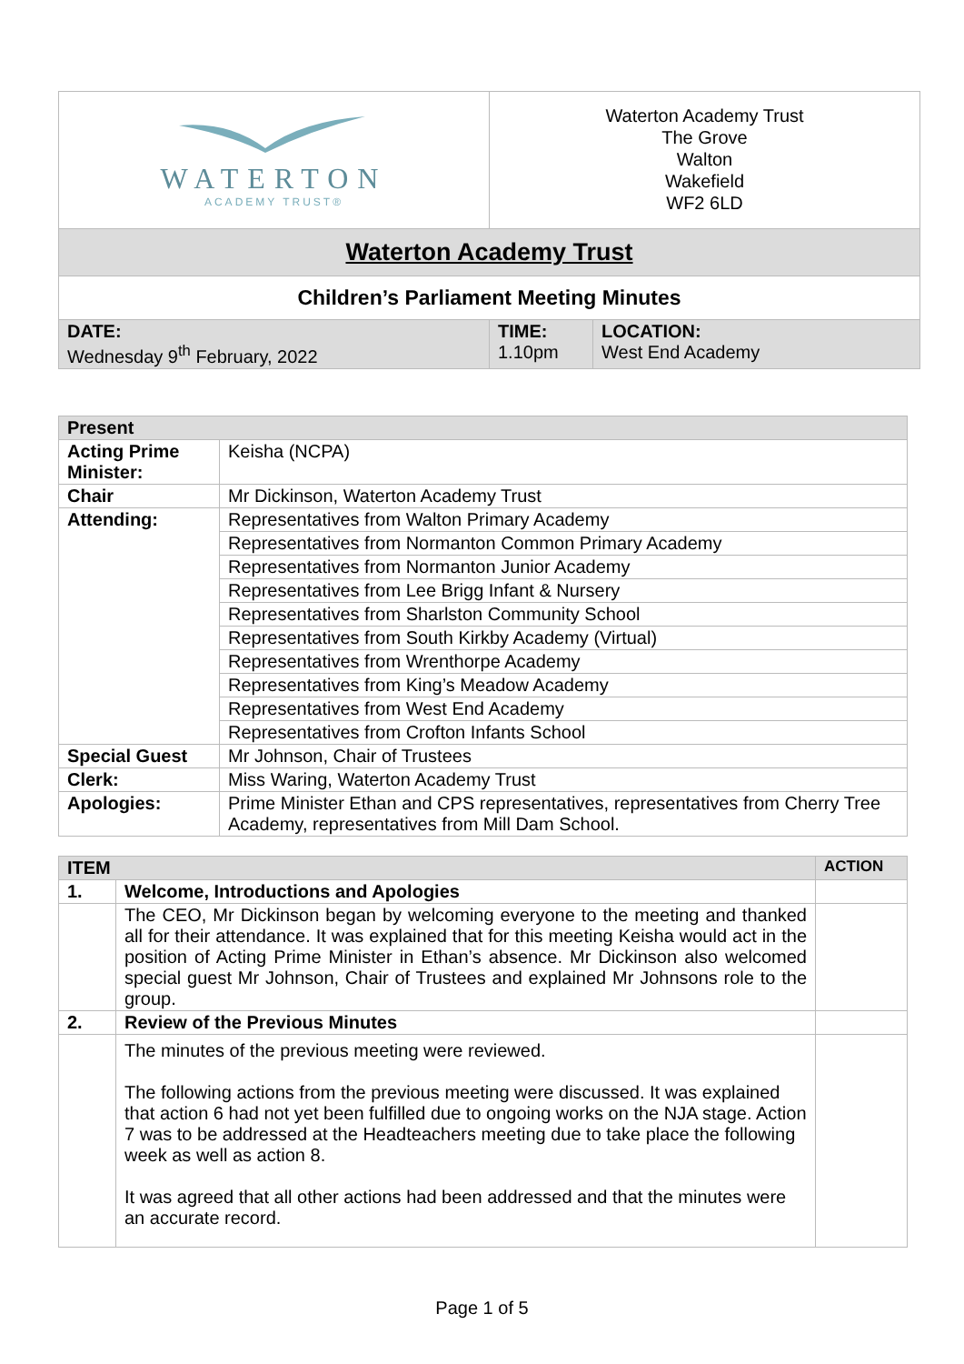| WATERTON ACADEMY TRUST® | Waterton Academy Trust The Grove Walton Wakefield WF2 6LD | |
| Waterton Academy Trust | | |
| Children’s Parliament Meeting Minutes | | |
| DATE: Wednesday 9<sup>th</sup> February, 2022 | TIME: 1.10pm | LOCATION: West End Academy |
| Present | |
| --- | --- |
| Acting Prime Minister: | Keisha (NCPA) |
| Chair | Mr Dickinson, Waterton Academy Trust |
| Attending: | Representatives from Walton Primary Academy |
| | Representatives from Normanton Common Primary Academy |
| | Representatives from Normanton Junior Academy |
| | Representatives from Lee Brigg Infant & Nursery |
| | Representatives from Sharlston Community School |
| | Representatives from South Kirkby Academy (Virtual) |
| | Representatives from Wrenthorpe Academy |
| | Representatives from King’s Meadow Academy |
| | Representatives from West End Academy |
| | Representatives from Crofton Infants School |
| Special Guest | Mr Johnson, Chair of Trustees |
| Clerk: | Miss Waring, Waterton Academy Trust |
| Apologies: | Prime Minister Ethan and CPS representatives, representatives from Cherry Tree Academy, representatives from Mill Dam School. |
| ITEM | | ACTION |
| --- | --- | --- |
| 1. | Welcome, Introductions and Apologies | |
| | The CEO, Mr Dickinson began by welcoming everyone to the meeting and thanked all for their attendance. It was explained that for this meeting Keisha would act in the position of Acting Prime Minister in Ethan’s absence. Mr Dickinson also welcomed special guest Mr Johnson, Chair of Trustees and explained Mr Johnsons role to the group. | |
| 2. | Review of the Previous Minutes | |
| | The minutes of the previous meeting were reviewed. The following actions from the previous meeting were discussed. It was explained that action 6 had not yet been fulfilled due to ongoing works on the NJA stage. Action 7 was to be addressed at the Headteachers meeting due to take place the following week as well as action 8. It was agreed that all other actions had been addressed and that the minutes were an accurate record. | |
Page 1 of 5